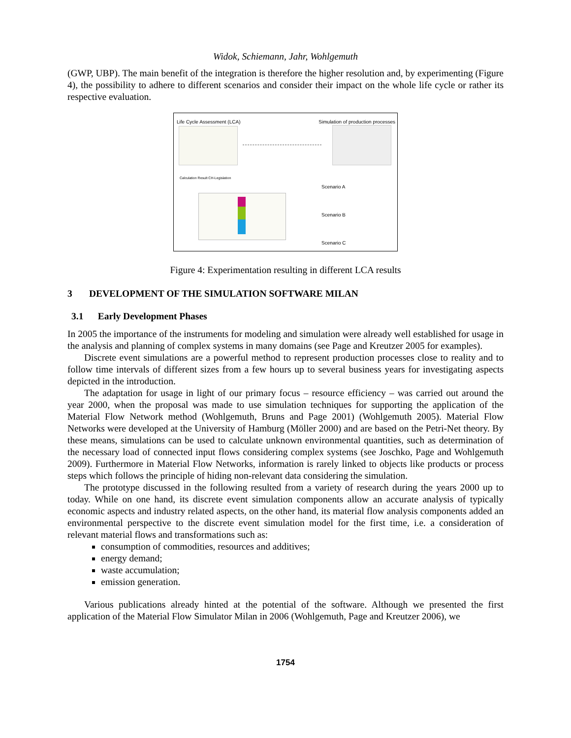Widok, Schiemann, Jahr, Wohlgemuth
(GWP, UBP). The main benefit of the integration is therefore the higher resolution and, by experimenting (Figure 4), the possibility to adhere to different scenarios and consider their impact on the whole life cycle or rather its respective evaluation.
Life Cycle Assessment (LCA)
Simulation of production processes
Calculation Result CH-Legislation
Scenario A
Scenario B
Scenario C
Figure 4: Experimentation resulting in different LCA results
3 DEVELOPMENT OF THE SIMULATION SOFTWARE MILAN
3.1 Early Development Phases
In 2005 the importance of the instruments for modeling and simulation were already well established for usage in the analysis and planning of complex systems in many domains (see Page and Kreutzer 2005 for examples).
Discrete event simulations are a powerful method to represent production processes close to reality and to follow time intervals of different sizes from a few hours up to several business years for investigating aspects depicted in the introduction.
The adaptation for usage in light of our primary focus – resource efficiency – was carried out around the year 2000, when the proposal was made to use simulation techniques for supporting the application of the Material Flow Network method (Wohlgemuth, Bruns and Page 2001) (Wohlgemuth 2005). Material Flow Networks were developed at the University of Hamburg (Möller 2000) and are based on the Petri-Net theory. By these means, simulations can be used to calculate unknown environmental quantities, such as determination of the necessary load of connected input flows considering complex systems (see Joschko, Page and Wohlgemuth 2009). Furthermore in Material Flow Networks, information is rarely linked to objects like products or process steps which follows the principle of hiding non-relevant data considering the simulation.
The prototype discussed in the following resulted from a variety of research during the years 2000 up to today. While on one hand, its discrete event simulation components allow an accurate analysis of typically economic aspects and industry related aspects, on the other hand, its material flow analysis components added an environmental perspective to the discrete event simulation model for the first time, i.e. a consideration of relevant material flows and transformations such as:
consumption of commodities, resources and additives;
energy demand;
waste accumulation;
emission generation.
Various publications already hinted at the potential of the software. Although we presented the first application of the Material Flow Simulator Milan in 2006 (Wohlgemuth, Page and Kreutzer 2006), we
1754